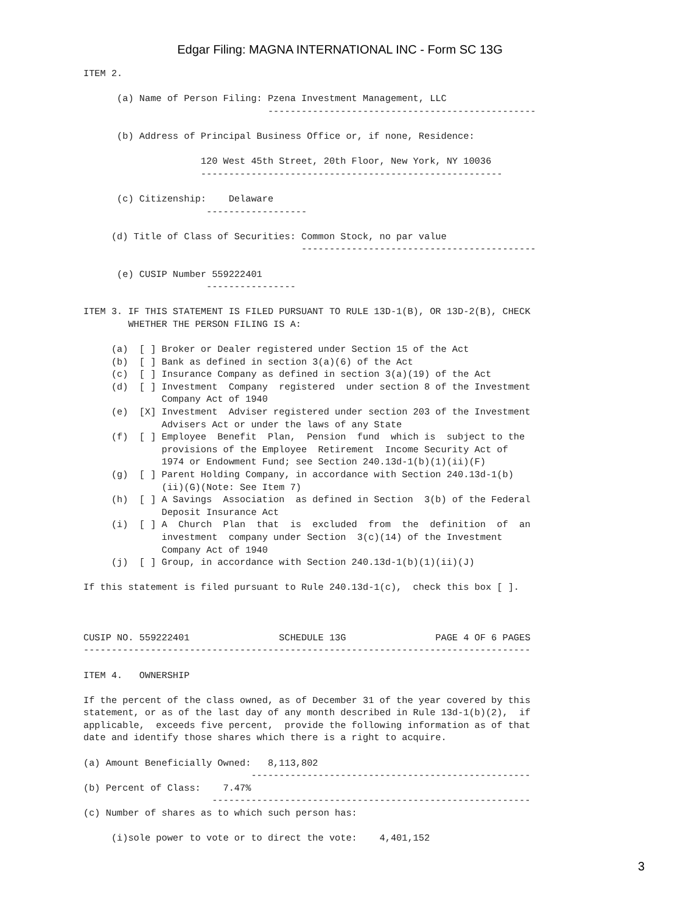Edgar Filing: MAGNA INTERNATIONAL INC - Form SC 13G
ITEM 2.

      (a) Name of Person Filing: Pzena Investment Management, LLC
                                 ------------------------------------------------

      (b) Address of Principal Business Office or, if none, Residence:

                     120 West 45th Street, 20th Floor, New York, NY 10036
                     ------------------------------------------------------

      (c) Citizenship:    Delaware
                      ------------------

     (d) Title of Class of Securities: Common Stock, no par value
                                       ------------------------------------------

      (e) CUSIP Number 559222401
                      ----------------

ITEM 3. IF THIS STATEMENT IS FILED PURSUANT TO RULE 13D-1(B), OR 13D-2(B), CHECK
        WHETHER THE PERSON FILING IS A:

     (a)  [ ] Broker or Dealer registered under Section 15 of the Act
     (b)  [ ] Bank as defined in section 3(a)(6) of the Act
     (c)  [ ] Insurance Company as defined in section 3(a)(19) of the Act
     (d)  [ ] Investment  Company  registered  under section 8 of the Investment
              Company Act of 1940
     (e)  [X] Investment  Adviser registered under section 203 of the Investment
              Advisers Act or under the laws of any State
     (f)  [ ] Employee  Benefit  Plan,  Pension  fund  which is  subject to the
              provisions of the Employee  Retirement  Income Security Act of
              1974 or Endowment Fund; see Section 240.13d-1(b)(1)(ii)(F)
     (g)  [ ] Parent Holding Company, in accordance with Section 240.13d-1(b)
              (ii)(G)(Note: See Item 7)
     (h)  [ ] A Savings  Association  as defined in Section  3(b) of the Federal
              Deposit Insurance Act
     (i)  [ ] A  Church  Plan  that  is  excluded  from  the  definition  of  an
              investment  company under Section  3(c)(14) of the Investment
              Company Act of 1940
     (j)  [ ] Group, in accordance with Section 240.13d-1(b)(1)(ii)(J)

If this statement is filed pursuant to Rule 240.13d-1(c),  check this box [ ].



CUSIP NO. 559222401                SCHEDULE 13G                PAGE 4 OF 6 PAGES
--------------------------------------------------------------------------------

ITEM 4.   OWNERSHIP

If the percent of the class owned, as of December 31 of the year covered by this
statement, or as of the last day of any month described in Rule 13d-1(b)(2),  if
applicable,  exceeds five percent,  provide the following information as of that
date and identify those shares which there is a right to acquire.

(a) Amount Beneficially Owned:   8,113,802
                              --------------------------------------------------
(b) Percent of Class:    7.47%
                       ---------------------------------------------------------
(c) Number of shares as to which such person has:

     (i)sole power to vote or to direct the vote:    4,401,152
3